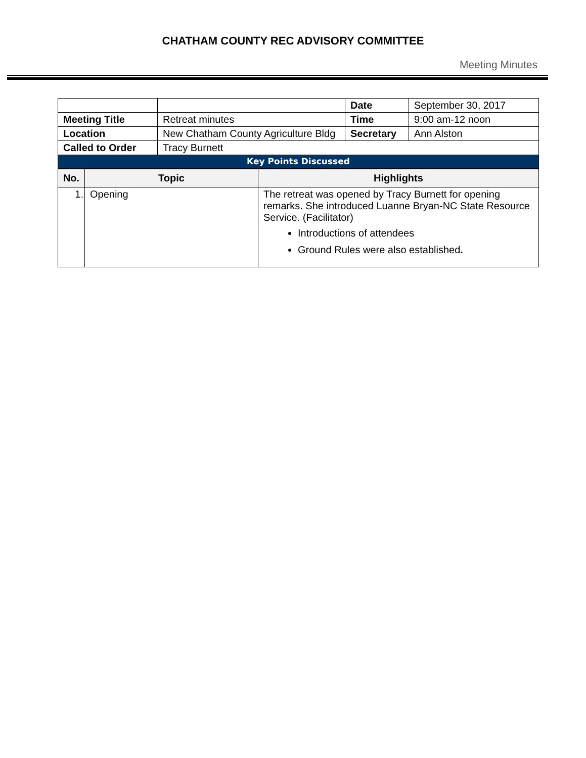CHATHAM COUNTY REC ADVISORY COMMITTEE
Meeting Minutes
| | | Date | September 30, 2017 |
| Meeting Title | Retreat minutes | Time | 9:00 am-12 noon |
| Location | New Chatham County Agriculture Bldg | Secretary | Ann Alston |
| Called to Order | Tracy Burnett | | |
| Key Points Discussed | | | |
| No. | Topic | Highlights |
| --- | --- | --- |
| 1. | Opening | The retreat was opened by Tracy Burnett for opening remarks. She introduced Luanne Bryan-NC State Resource Service. (Facilitator) Introductions of attendees Ground Rules were also established . |